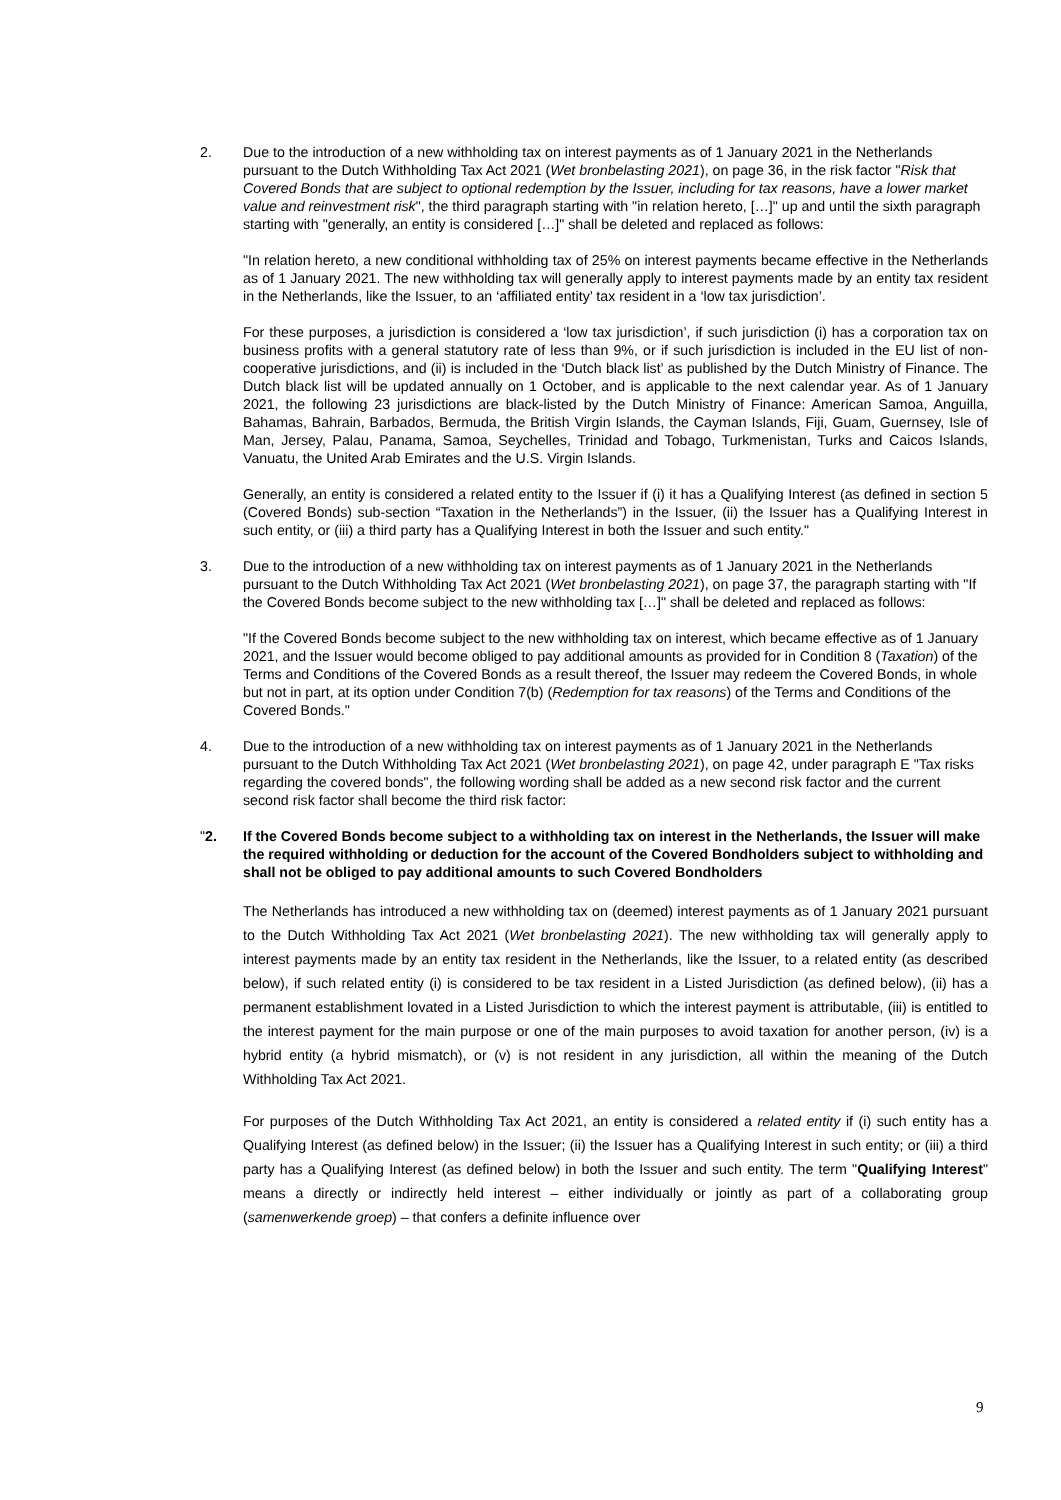2. Due to the introduction of a new withholding tax on interest payments as of 1 January 2021 in the Netherlands pursuant to the Dutch Withholding Tax Act 2021 (Wet bronbelasting 2021), on page 36, in the risk factor "Risk that Covered Bonds that are subject to optional redemption by the Issuer, including for tax reasons, have a lower market value and reinvestment risk", the third paragraph starting with "in relation hereto, […]" up and until the sixth paragraph starting with "generally, an entity is considered […]" shall be deleted and replaced as follows:
"In relation hereto, a new conditional withholding tax of 25% on interest payments became effective in the Netherlands as of 1 January 2021. The new withholding tax will generally apply to interest payments made by an entity tax resident in the Netherlands, like the Issuer, to an ‘affiliated entity’ tax resident in a ‘low tax jurisdiction’.
For these purposes, a jurisdiction is considered a ‘low tax jurisdiction’, if such jurisdiction (i) has a corporation tax on business profits with a general statutory rate of less than 9%, or if such jurisdiction is included in the EU list of non-cooperative jurisdictions, and (ii) is included in the ‘Dutch black list’ as published by the Dutch Ministry of Finance. The Dutch black list will be updated annually on 1 October, and is applicable to the next calendar year. As of 1 January 2021, the following 23 jurisdictions are black-listed by the Dutch Ministry of Finance: American Samoa, Anguilla, Bahamas, Bahrain, Barbados, Bermuda, the British Virgin Islands, the Cayman Islands, Fiji, Guam, Guernsey, Isle of Man, Jersey, Palau, Panama, Samoa, Seychelles, Trinidad and Tobago, Turkmenistan, Turks and Caicos Islands, Vanuatu, the United Arab Emirates and the U.S. Virgin Islands.
Generally, an entity is considered a related entity to the Issuer if (i) it has a Qualifying Interest (as defined in section 5 (Covered Bonds) sub-section “Taxation in the Netherlands”) in the Issuer, (ii) the Issuer has a Qualifying Interest in such entity, or (iii) a third party has a Qualifying Interest in both the Issuer and such entity."
3. Due to the introduction of a new withholding tax on interest payments as of 1 January 2021 in the Netherlands pursuant to the Dutch Withholding Tax Act 2021 (Wet bronbelasting 2021), on page 37, the paragraph starting with "If the Covered Bonds become subject to the new withholding tax […]" shall be deleted and replaced as follows:
"If the Covered Bonds become subject to the new withholding tax on interest, which became effective as of 1 January 2021, and the Issuer would become obliged to pay additional amounts as provided for in Condition 8 (Taxation) of the Terms and Conditions of the Covered Bonds as a result thereof, the Issuer may redeem the Covered Bonds, in whole but not in part, at its option under Condition 7(b) (Redemption for tax reasons) of the Terms and Conditions of the Covered Bonds."
4. Due to the introduction of a new withholding tax on interest payments as of 1 January 2021 in the Netherlands pursuant to the Dutch Withholding Tax Act 2021 (Wet bronbelasting 2021), on page 42, under paragraph E "Tax risks regarding the covered bonds", the following wording shall be added as a new second risk factor and the current second risk factor shall become the third risk factor:
"2. If the Covered Bonds become subject to a withholding tax on interest in the Netherlands, the Issuer will make the required withholding or deduction for the account of the Covered Bondholders subject to withholding and shall not be obliged to pay additional amounts to such Covered Bondholders
The Netherlands has introduced a new withholding tax on (deemed) interest payments as of 1 January 2021 pursuant to the Dutch Withholding Tax Act 2021 (Wet bronbelasting 2021). The new withholding tax will generally apply to interest payments made by an entity tax resident in the Netherlands, like the Issuer, to a related entity (as described below), if such related entity (i) is considered to be tax resident in a Listed Jurisdiction (as defined below), (ii) has a permanent establishment lovated in a Listed Jurisdiction to which the interest payment is attributable, (iii) is entitled to the interest payment for the main purpose or one of the main purposes to avoid taxation for another person, (iv) is a hybrid entity (a hybrid mismatch), or (v) is not resident in any jurisdiction, all within the meaning of the Dutch Withholding Tax Act 2021.
For purposes of the Dutch Withholding Tax Act 2021, an entity is considered a related entity if (i) such entity has a Qualifying Interest (as defined below) in the Issuer; (ii) the Issuer has a Qualifying Interest in such entity; or (iii) a third party has a Qualifying Interest (as defined below) in both the Issuer and such entity. The term "Qualifying Interest" means a directly or indirectly held interest – either individually or jointly as part of a collaborating group (samenwerkende groep) – that confers a definite influence over
9